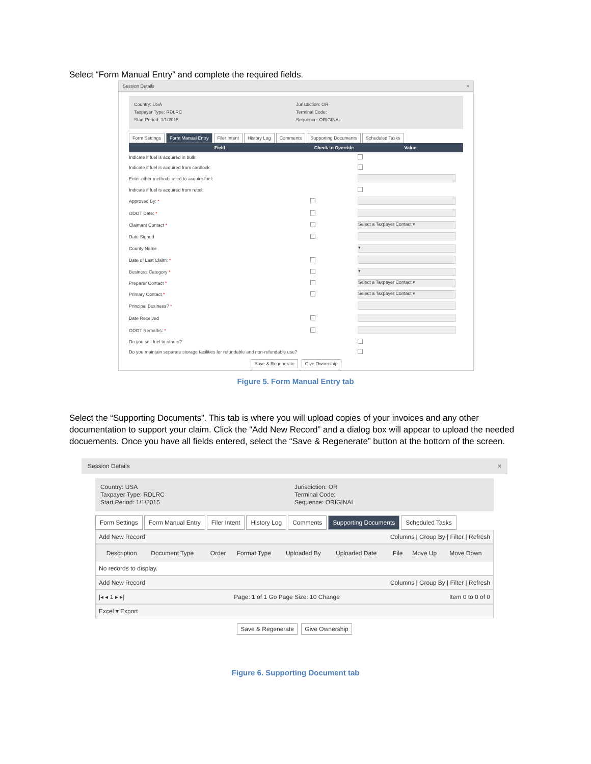Select “Form Manual Entry” and complete the required fields.
Session Details ×
Country: USA
Taxpayer Type: RDLRC
Start Period: 1/1/2015
Jurisdiction: OR
Terminal Code:
Sequence: ORIGINAL
Form Settings Form Manual Entry Filer Intent History Log Comments Supporting Documents Scheduled Tasks
| Field | Check to Override | Value |
| --- | --- | --- |
| Indicate if fuel is acquired in bulk: | | |
| Indicate if fuel is acquired from cardlock: | | |
| Enter other methods used to acquire fuel: | | |
| Indicate if fuel is acquired from retail: | | |
| Approved By: * | | |
| ODOT Date: * | | |
| Claimant Contact * | | Select a Taxpayer Contact ▾ |
| Date Signed | | |
| County Name | | ▾ |
| Date of Last Claim: * | | |
| Business Category * | | ▾ |
| Preparer Contact * | | Select a Taxpayer Contact ▾ |
| Primary Contact * | | Select a Taxpayer Contact ▾ |
| Principal Business? * | | |
| Date Received | | |
| ODOT Remarks: * | | |
| Do you sell fuel to others? | | |
| Do you maintain separate storage facilities for refundable and non-refundable use? | | |
Save & Regenerate Give Ownership
Figure 5. Form Manual Entry tab
Select the “Supporting Documents”. This tab is where you will upload copies of your invoices and any other documentation to support your claim. Click the “Add New Record” and a dialog box will appear to upload the needed docuements. Once you have all fields entered, select the “Save & Regenerate” button at the bottom of the screen.
Session Details ×
Country: USA
Taxpayer Type: RDLRC
Start Period: 1/1/2015
Jurisdiction: OR
Terminal Code:
Sequence: ORIGINAL
Form Settings Form Manual Entry Filer Intent History Log Comments Supporting Documents Scheduled Tasks
Add New Record Columns | Group By | Filter | Refresh
| | Description | Document Type | Order | Format Type | Uploaded By | Uploaded Date | File | Move Up | Move Down |
| --- | --- | --- | --- | --- | --- | --- | --- | --- | --- |
| No records to display. | | | | | | | | | |
Add New Record Columns | Group By | Filter | Refresh
|◂ ◂ 1 ▸ ▸| Page: 1 of 1 Go Page Size: 10 Change Item 0 to 0 of 0
Excel ▾ Export
Save & Regenerate Give Ownership
Figure 6. Supporting Document tab